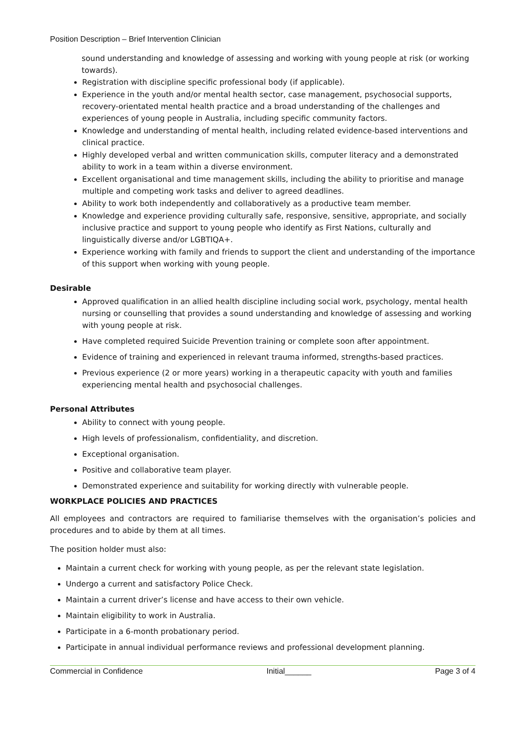Position Description – Brief Intervention Clinician
sound understanding and knowledge of assessing and working with young people at risk (or working towards).
Registration with discipline specific professional body (if applicable).
Experience in the youth and/or mental health sector, case management, psychosocial supports, recovery-orientated mental health practice and a broad understanding of the challenges and experiences of young people in Australia, including specific community factors.
Knowledge and understanding of mental health, including related evidence-based interventions and clinical practice.
Highly developed verbal and written communication skills, computer literacy and a demonstrated ability to work in a team within a diverse environment.
Excellent organisational and time management skills, including the ability to prioritise and manage multiple and competing work tasks and deliver to agreed deadlines.
Ability to work both independently and collaboratively as a productive team member.
Knowledge and experience providing culturally safe, responsive, sensitive, appropriate, and socially inclusive practice and support to young people who identify as First Nations, culturally and linguistically diverse and/or LGBTIQA+.
Experience working with family and friends to support the client and understanding of the importance of this support when working with young people.
Desirable
Approved qualification in an allied health discipline including social work, psychology, mental health nursing or counselling that provides a sound understanding and knowledge of assessing and working with young people at risk.
Have completed required Suicide Prevention training or complete soon after appointment.
Evidence of training and experienced in relevant trauma informed, strengths-based practices.
Previous experience (2 or more years) working in a therapeutic capacity with youth and families experiencing mental health and psychosocial challenges.
Personal Attributes
Ability to connect with young people.
High levels of professionalism, confidentiality, and discretion.
Exceptional organisation.
Positive and collaborative team player.
Demonstrated experience and suitability for working directly with vulnerable people.
WORKPLACE POLICIES AND PRACTICES
All employees and contractors are required to familiarise themselves with the organisation’s policies and procedures and to abide by them at all times.
The position holder must also:
Maintain a current check for working with young people, as per the relevant state legislation.
Undergo a current and satisfactory Police Check.
Maintain a current driver’s license and have access to their own vehicle.
Maintain eligibility to work in Australia.
Participate in a 6-month probationary period.
Participate in annual individual performance reviews and professional development planning.
Commercial in Confidence Initial______ Page 3 of 4